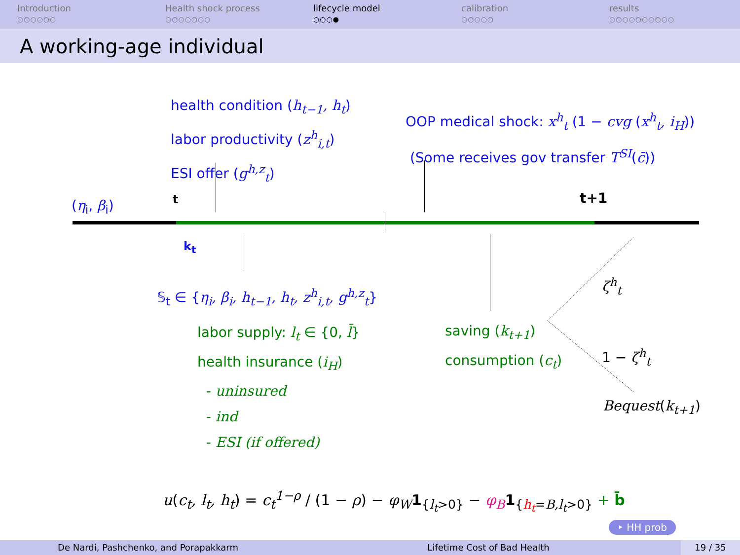Introduction
○○○○○○
Health shock process
○○○○○○○
lifecycle model
○○○●
calibration
○○○○○
results
○○○○○○○○○○
A working-age individual
health condition (h<sub>t−1</sub>, h<sub>t</sub>)
labor productivity (z<sup>h</sup><sub>i,t</sub>)
ESI offer (g<sup>h,z</sup><sub>t</sub>)
OOP medical shock: x<sup>h</sup><sub>t</sub> (1 − cvg (x<sup>h</sup><sub>t</sub>, i<sub>H</sub>))
(Some receives gov transfer T<sup>SI</sup>(c̄))
(η<sub>i</sub>, β<sub>i</sub>) t t+1
k<sub>t</sub>
𝕊<sub>t</sub> ∈ {η<sub>i</sub>, β<sub>i</sub>, h<sub>t−1</sub>, h<sub>t</sub>, z<sup>h</sup><sub>i,t</sub>, g<sup>h,z</sup><sub>t</sub>}
labor supply: l<sub>t</sub> ∈ {0, l̄}
health insurance (i<sub>H</sub>)
- uninsured
- ind
- ESI (if offered)
saving (k<sub>t+1</sub>)
consumption (c<sub>t</sub>)
ζ<sup>h</sup><sub>t</sub>
1 − ζ<sup>h</sup><sub>t</sub>
Bequest(k<sub>t+1</sub>)
u(c<sub>t</sub>, l<sub>t</sub>, h<sub>t</sub>) = c<sub>t</sub><sup>1−ρ</sup> / (1 − ρ) − φ<sub>W</sub> 1<sub>{l<sub>t</sub>>0}</sub> − φ<sub>B</sub> 1<sub>{h<sub>t</sub>=B,l<sub>t</sub>>0}</sub> + b̄
‣ HH prob
De Nardi, Pashchenko, and Porapakkarm Lifetime Cost of Bad Health 19 / 35